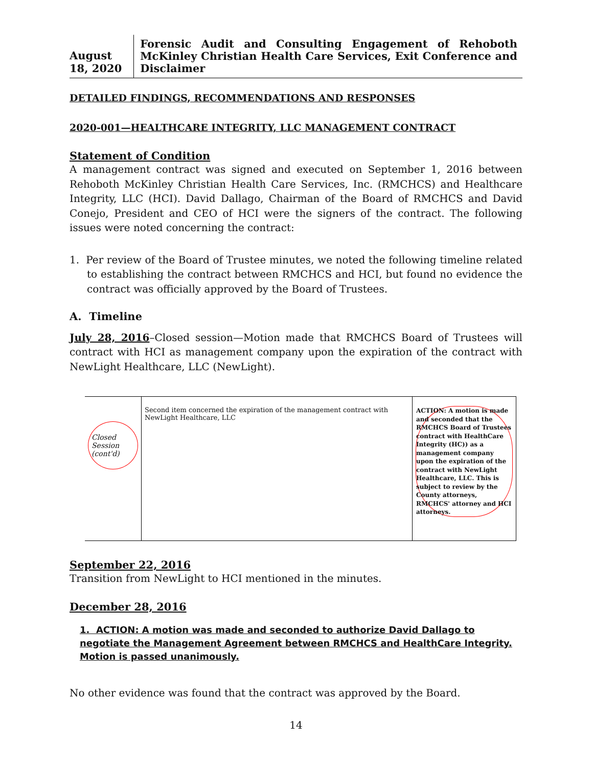August 18, 2020
Forensic Audit and Consulting Engagement of Rehoboth McKinley Christian Health Care Services, Exit Conference and Disclaimer
DETAILED FINDINGS, RECOMMENDATIONS AND RESPONSES
2020-001—HEALTHCARE INTEGRITY, LLC MANAGEMENT CONTRACT
Statement of Condition
A management contract was signed and executed on September 1, 2016 between Rehoboth McKinley Christian Health Care Services, Inc. (RMCHCS) and Healthcare Integrity, LLC (HCI). David Dallago, Chairman of the Board of RMCHCS and David Conejo, President and CEO of HCI were the signers of the contract. The following issues were noted concerning the contract:
1. Per review of the Board of Trustee minutes, we noted the following timeline related to establishing the contract between RMCHCS and HCI, but found no evidence the contract was officially approved by the Board of Trustees.
A. Timeline
July 28, 2016–Closed session—Motion made that RMCHCS Board of Trustees will contract with HCI as management company upon the expiration of the contract with NewLight Healthcare, LLC (NewLight).
| Closed Session (cont'd) | Second item concerned the expiration of the management contract with NewLight Healthcare, LLC | ACTION: A motion is made and seconded that the RMCHCS Board of Trustees contract with HealthCare Integrity (HC)) as a management company upon the expiration of the contract with NewLight Healthcare, LLC. This is subject to review by the County attorneys, RMCHCS' attorney and HCI attorneys. |
September 22, 2016
Transition from NewLight to HCI mentioned in the minutes.
December 28, 2016
1. ACTION: A motion was made and seconded to authorize David Dallago to negotiate the Management Agreement between RMCHCS and HealthCare Integrity. Motion is passed unanimously.
No other evidence was found that the contract was approved by the Board.
14